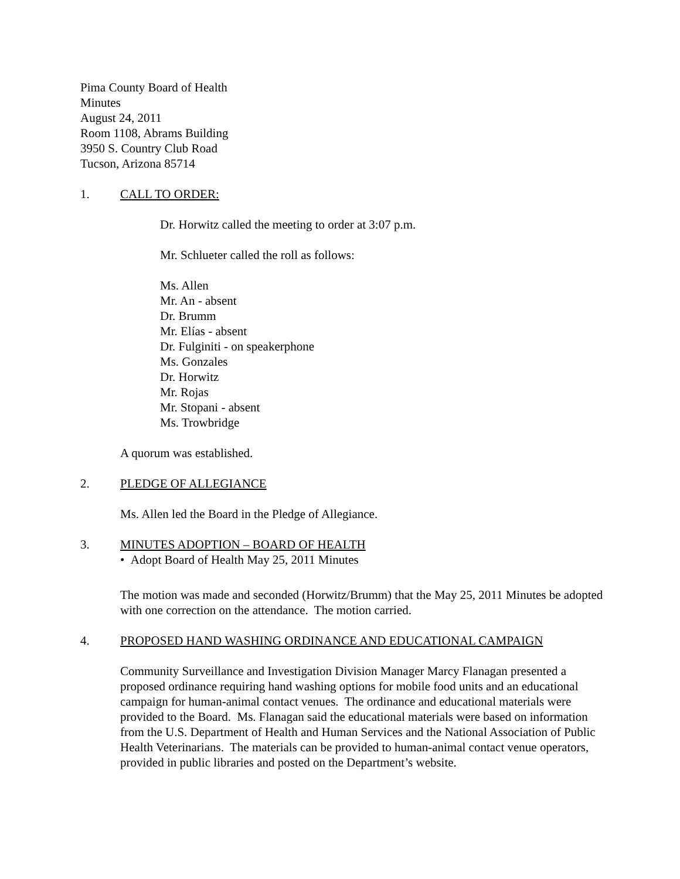Pima County Board of Health
Minutes
August 24, 2011
Room 1108, Abrams Building
3950 S. Country Club Road
Tucson, Arizona 85714
1. CALL TO ORDER:
Dr. Horwitz called the meeting to order at 3:07 p.m.
Mr. Schlueter called the roll as follows:
Ms. Allen
Mr. An - absent
Dr. Brumm
Mr. Elías - absent
Dr. Fulginiti - on speakerphone
Ms. Gonzales
Dr. Horwitz
Mr. Rojas
Mr. Stopani - absent
Ms. Trowbridge
A quorum was established.
2. PLEDGE OF ALLEGIANCE
Ms. Allen led the Board in the Pledge of Allegiance.
3. MINUTES ADOPTION – BOARD OF HEALTH
• Adopt Board of Health May 25, 2011 Minutes
The motion was made and seconded (Horwitz/Brumm) that the May 25, 2011 Minutes be adopted with one correction on the attendance. The motion carried.
4. PROPOSED HAND WASHING ORDINANCE AND EDUCATIONAL CAMPAIGN
Community Surveillance and Investigation Division Manager Marcy Flanagan presented a proposed ordinance requiring hand washing options for mobile food units and an educational campaign for human-animal contact venues. The ordinance and educational materials were provided to the Board. Ms. Flanagan said the educational materials were based on information from the U.S. Department of Health and Human Services and the National Association of Public Health Veterinarians. The materials can be provided to human-animal contact venue operators, provided in public libraries and posted on the Department’s website.